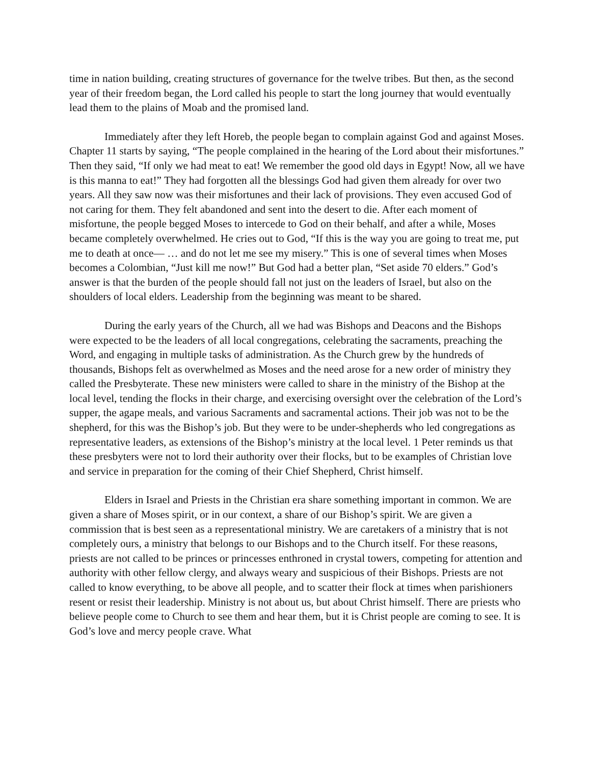time in nation building, creating structures of governance for the twelve tribes. But then, as the second year of their freedom began, the Lord called his people to start the long journey that would eventually lead them to the plains of Moab and the promised land.
Immediately after they left Horeb, the people began to complain against God and against Moses. Chapter 11 starts by saying, “The people complained in the hearing of the Lord about their misfortunes.” Then they said, “If only we had meat to eat! We remember the good old days in Egypt! Now, all we have is this manna to eat!” They had forgotten all the blessings God had given them already for over two years. All they saw now was their misfortunes and their lack of provisions. They even accused God of not caring for them. They felt abandoned and sent into the desert to die. After each moment of misfortune, the people begged Moses to intercede to God on their behalf, and after a while, Moses became completely overwhelmed. He cries out to God, “If this is the way you are going to treat me, put me to death at once— … and do not let me see my misery.” This is one of several times when Moses becomes a Colombian, “Just kill me now!” But God had a better plan, “Set aside 70 elders.” God’s answer is that the burden of the people should fall not just on the leaders of Israel, but also on the shoulders of local elders. Leadership from the beginning was meant to be shared.
During the early years of the Church, all we had was Bishops and Deacons and the Bishops were expected to be the leaders of all local congregations, celebrating the sacraments, preaching the Word, and engaging in multiple tasks of administration. As the Church grew by the hundreds of thousands, Bishops felt as overwhelmed as Moses and the need arose for a new order of ministry they called the Presbyterate. These new ministers were called to share in the ministry of the Bishop at the local level, tending the flocks in their charge, and exercising oversight over the celebration of the Lord’s supper, the agape meals, and various Sacraments and sacramental actions. Their job was not to be the shepherd, for this was the Bishop’s job. But they were to be under-shepherds who led congregations as representative leaders, as extensions of the Bishop’s ministry at the local level. 1 Peter reminds us that these presbyters were not to lord their authority over their flocks, but to be examples of Christian love and service in preparation for the coming of their Chief Shepherd, Christ himself.
Elders in Israel and Priests in the Christian era share something important in common. We are given a share of Moses spirit, or in our context, a share of our Bishop’s spirit. We are given a commission that is best seen as a representational ministry. We are caretakers of a ministry that is not completely ours, a ministry that belongs to our Bishops and to the Church itself. For these reasons, priests are not called to be princes or princesses enthroned in crystal towers, competing for attention and authority with other fellow clergy, and always weary and suspicious of their Bishops. Priests are not called to know everything, to be above all people, and to scatter their flock at times when parishioners resent or resist their leadership. Ministry is not about us, but about Christ himself. There are priests who believe people come to Church to see them and hear them, but it is Christ people are coming to see. It is God’s love and mercy people crave. What